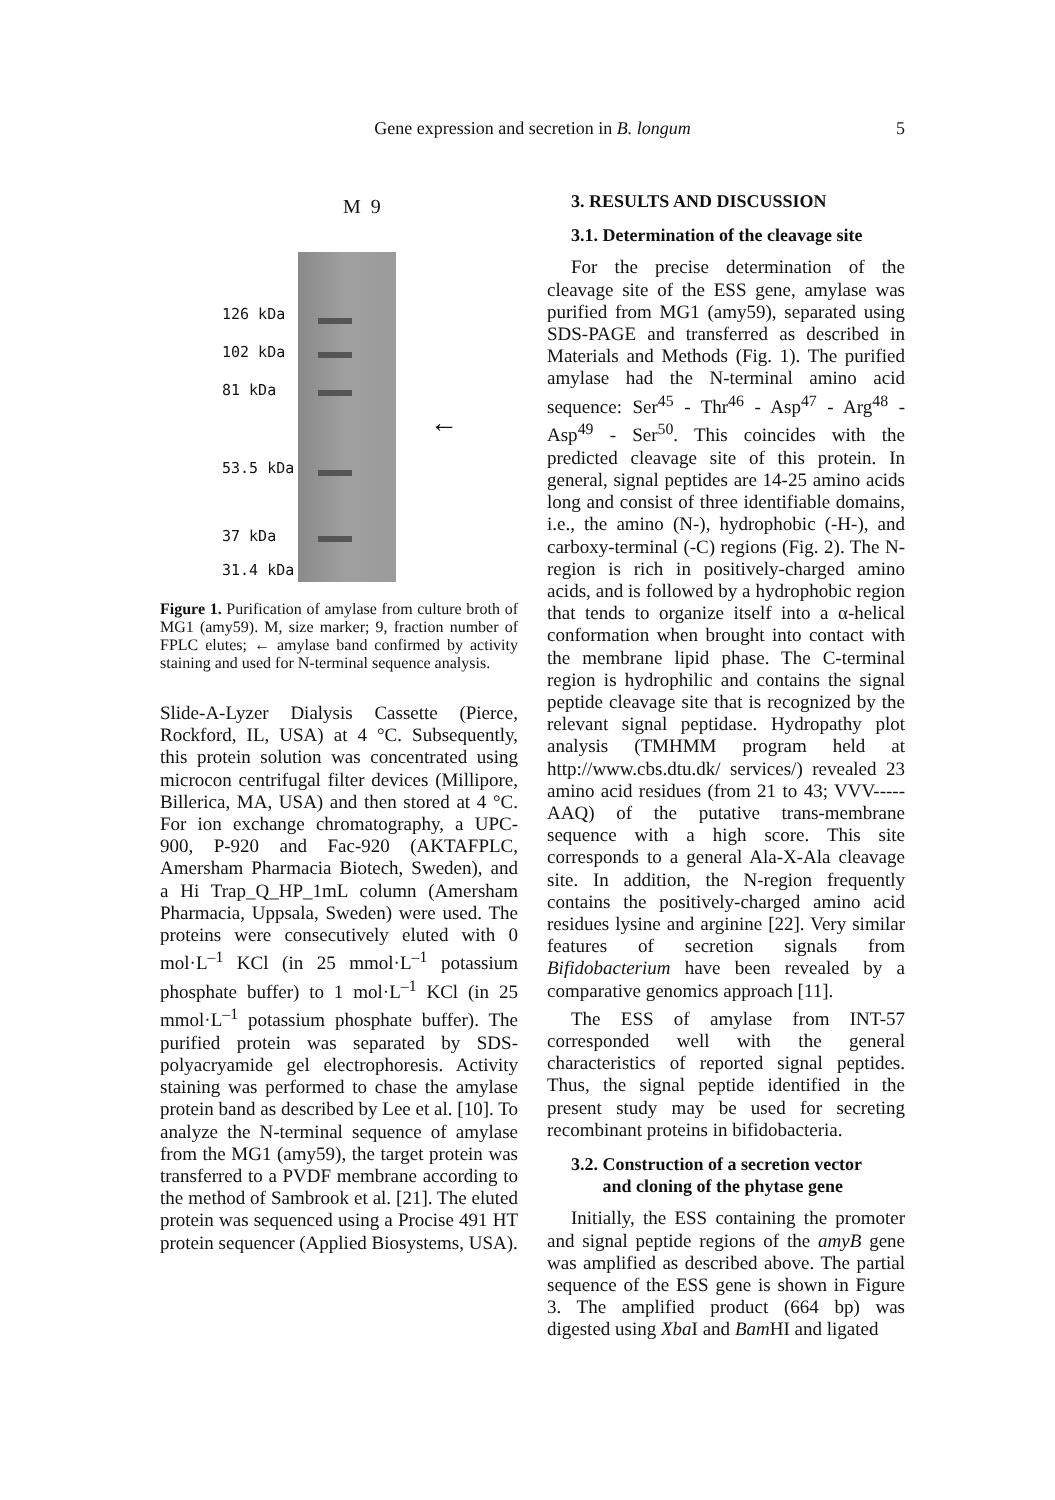Gene expression and secretion in B. longum
5
M 9
126 kDa
102 kDa
81 kDa
53.5 kDa
37 kDa
31.4 kDa
←
Figure 1. Purification of amylase from culture broth of MG1 (amy59). M, size marker; 9, fraction number of FPLC elutes; ← amylase band confirmed by activity staining and used for N-terminal sequence analysis.
Slide-A-Lyzer Dialysis Cassette (Pierce, Rockford, IL, USA) at 4 °C. Subsequently, this protein solution was concentrated using microcon centrifugal filter devices (Millipore, Billerica, MA, USA) and then stored at 4 °C. For ion exchange chromatography, a UPC-900, P-920 and Fac-920 (AKTAFPLC, Amersham Pharmacia Biotech, Sweden), and a Hi Trap_Q_HP_1mL column (Amersham Pharmacia, Uppsala, Sweden) were used. The proteins were consecutively eluted with 0 mol·L<sup>–1</sup> KCl (in 25 mmol·L<sup>–1</sup> potassium phosphate buffer) to 1 mol·L<sup>–1</sup> KCl (in 25 mmol·L<sup>–1</sup> potassium phosphate buffer). The purified protein was separated by SDS-polyacryamide gel electrophoresis. Activity staining was performed to chase the amylase protein band as described by Lee et al. [10]. To analyze the N-terminal sequence of amylase from the MG1 (amy59), the target protein was transferred to a PVDF membrane according to the method of Sambrook et al. [21]. The eluted protein was sequenced using a Procise 491 HT protein sequencer (Applied Biosystems, USA).
3. RESULTS AND DISCUSSION
3.1. Determination of the cleavage site
For the precise determination of the cleavage site of the ESS gene, amylase was purified from MG1 (amy59), separated using SDS-PAGE and transferred as described in Materials and Methods (Fig. 1). The purified amylase had the N-terminal amino acid sequence: Ser<sup>45</sup> - Thr<sup>46</sup> - Asp<sup>47</sup> - Arg<sup>48</sup> - Asp<sup>49</sup> - Ser<sup>50</sup>. This coincides with the predicted cleavage site of this protein. In general, signal peptides are 14-25 amino acids long and consist of three identifiable domains, i.e., the amino (N-), hydrophobic (-H-), and carboxy-terminal (-C) regions (Fig. 2). The N-region is rich in positively-charged amino acids, and is followed by a hydrophobic region that tends to organize itself into a α-helical conformation when brought into contact with the membrane lipid phase. The C-terminal region is hydrophilic and contains the signal peptide cleavage site that is recognized by the relevant signal peptidase. Hydropathy plot analysis (TMHMM program held at http://www.cbs.dtu.dk/ services/) revealed 23 amino acid residues (from 21 to 43; VVV-----AAQ) of the putative trans-membrane sequence with a high score. This site corresponds to a general Ala-X-Ala cleavage site. In addition, the N-region frequently contains the positively-charged amino acid residues lysine and arginine [22]. Very similar features of secretion signals from Bifidobacterium have been revealed by a comparative genomics approach [11].
The ESS of amylase from INT-57 corresponded well with the general characteristics of reported signal peptides. Thus, the signal peptide identified in the present study may be used for secreting recombinant proteins in bifidobacteria.
3.2. Construction of a secretion vector
and cloning of the phytase gene
Initially, the ESS containing the promoter and signal peptide regions of the amyB gene was amplified as described above. The partial sequence of the ESS gene is shown in Figure 3. The amplified product (664 bp) was digested using Xba I and Bam HI and ligated